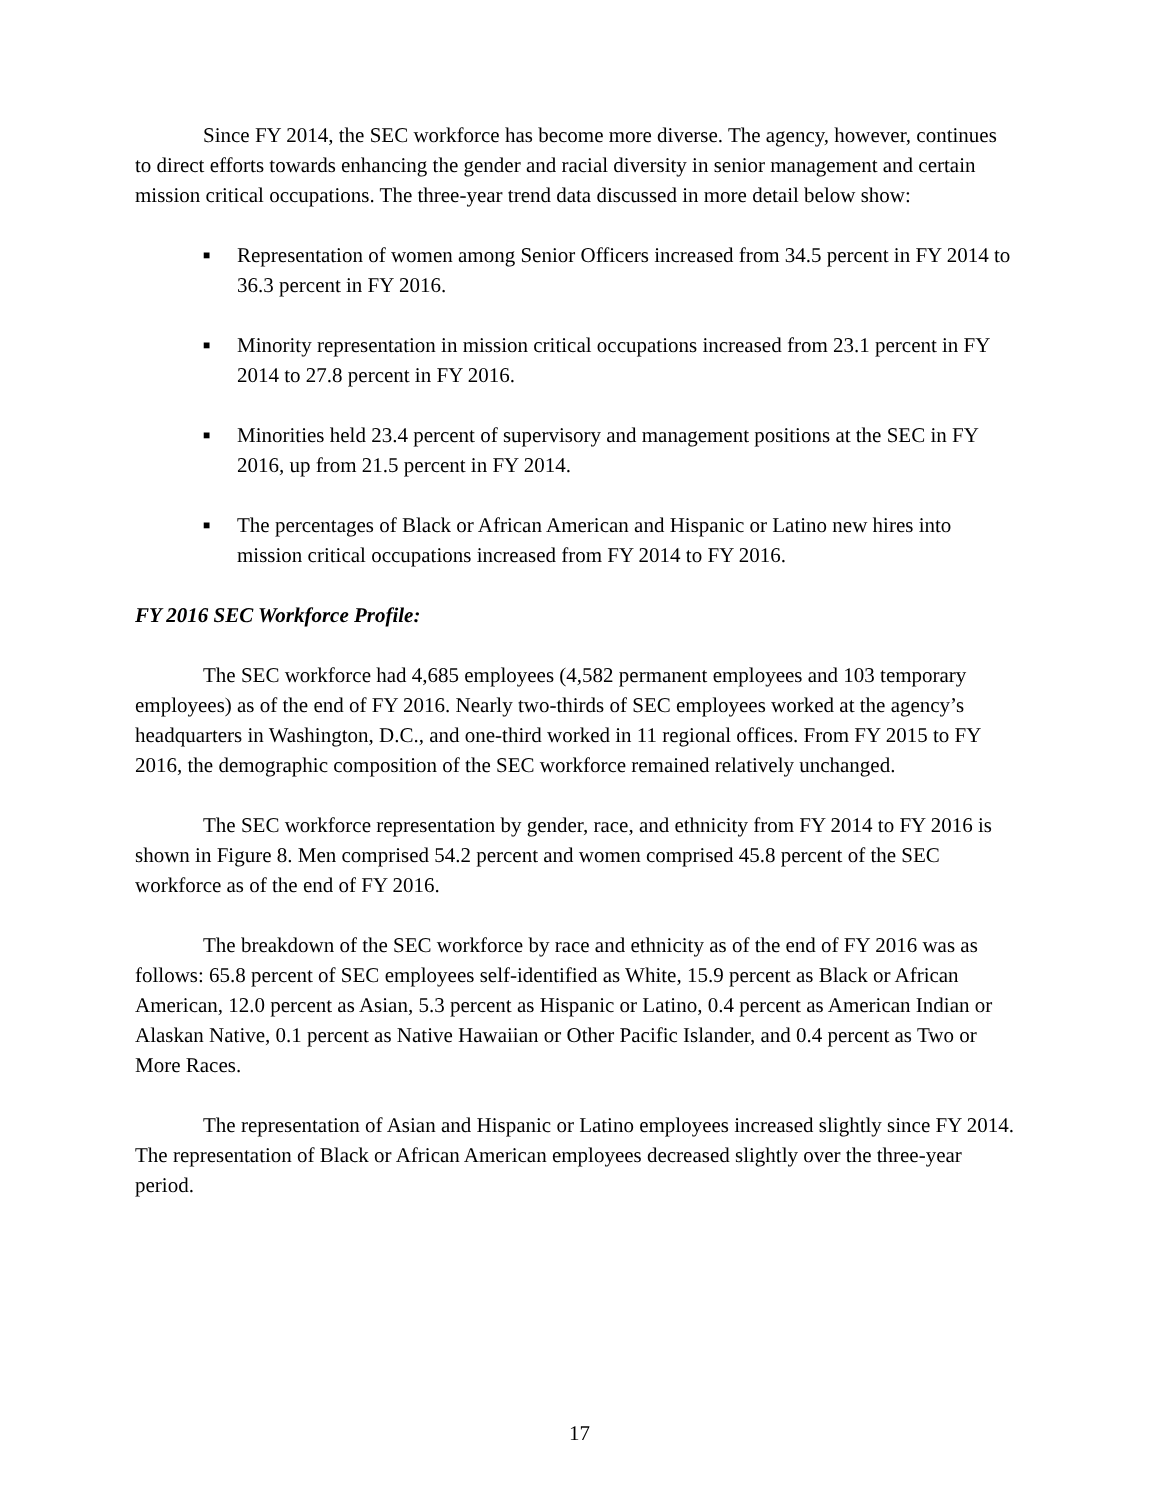Since FY 2014, the SEC workforce has become more diverse. The agency, however, continues to direct efforts towards enhancing the gender and racial diversity in senior management and certain mission critical occupations. The three-year trend data discussed in more detail below show:
■ Representation of women among Senior Officers increased from 34.5 percent in FY 2014 to 36.3 percent in FY 2016.
■ Minority representation in mission critical occupations increased from 23.1 percent in FY 2014 to 27.8 percent in FY 2016.
■ Minorities held 23.4 percent of supervisory and management positions at the SEC in FY 2016, up from 21.5 percent in FY 2014.
■ The percentages of Black or African American and Hispanic or Latino new hires into mission critical occupations increased from FY 2014 to FY 2016.
FY 2016 SEC Workforce Profile:
The SEC workforce had 4,685 employees (4,582 permanent employees and 103 temporary employees) as of the end of FY 2016. Nearly two-thirds of SEC employees worked at the agency’s headquarters in Washington, D.C., and one-third worked in 11 regional offices. From FY 2015 to FY 2016, the demographic composition of the SEC workforce remained relatively unchanged.
The SEC workforce representation by gender, race, and ethnicity from FY 2014 to FY 2016 is shown in Figure 8. Men comprised 54.2 percent and women comprised 45.8 percent of the SEC workforce as of the end of FY 2016.
The breakdown of the SEC workforce by race and ethnicity as of the end of FY 2016 was as follows: 65.8 percent of SEC employees self-identified as White, 15.9 percent as Black or African American, 12.0 percent as Asian, 5.3 percent as Hispanic or Latino, 0.4 percent as American Indian or Alaskan Native, 0.1 percent as Native Hawaiian or Other Pacific Islander, and 0.4 percent as Two or More Races.
The representation of Asian and Hispanic or Latino employees increased slightly since FY 2014. The representation of Black or African American employees decreased slightly over the three-year period.
17